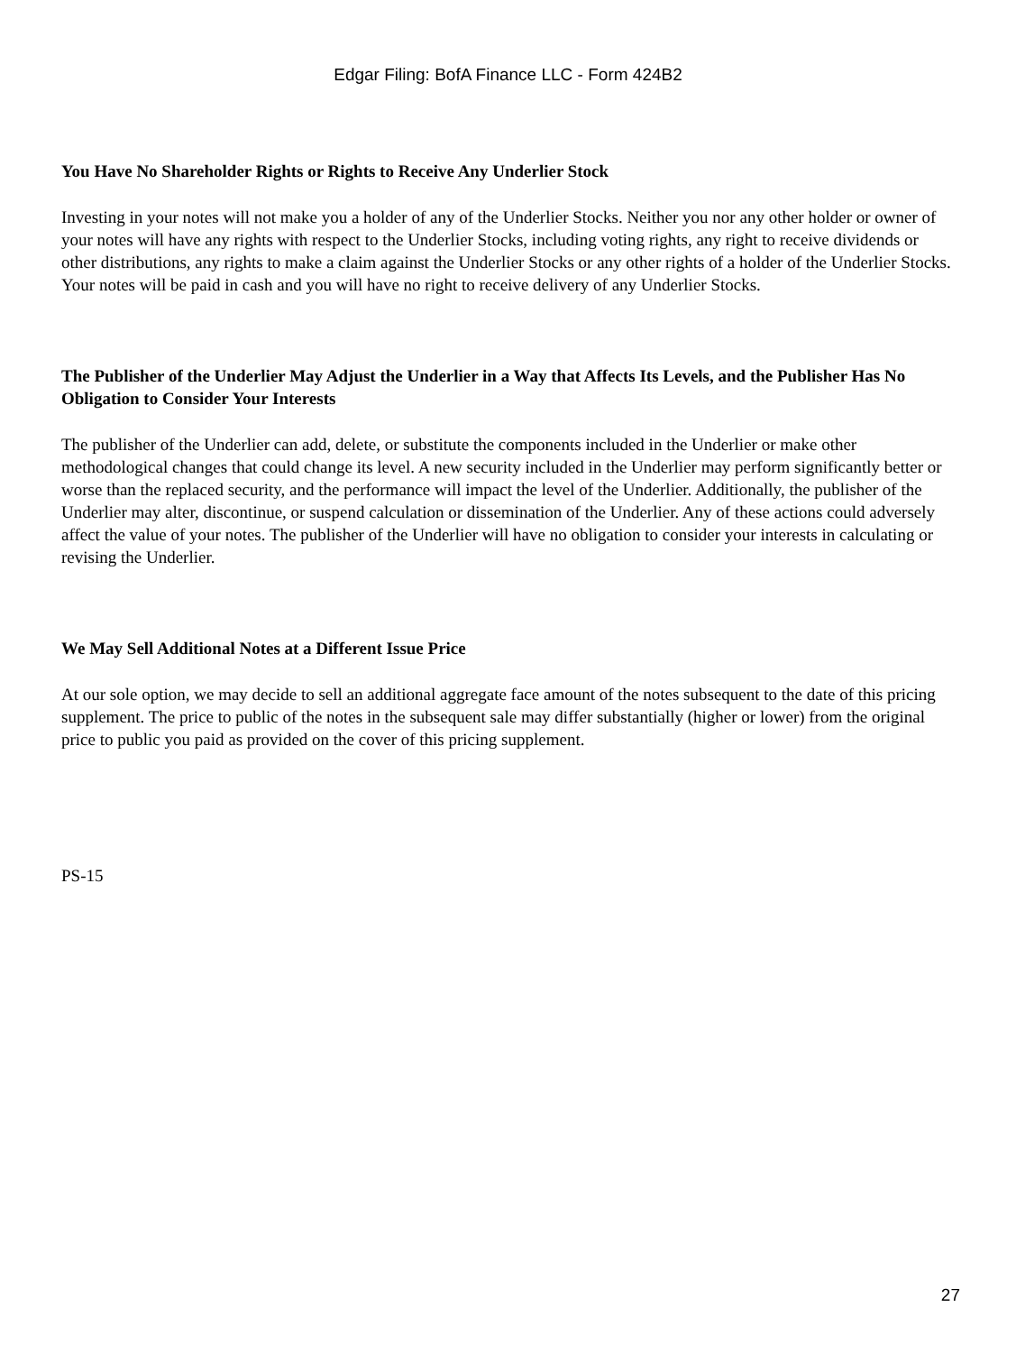Edgar Filing: BofA Finance LLC - Form 424B2
You Have No Shareholder Rights or Rights to Receive Any Underlier Stock
Investing in your notes will not make you a holder of any of the Underlier Stocks. Neither you nor any other holder or owner of your notes will have any rights with respect to the Underlier Stocks, including voting rights, any right to receive dividends or other distributions, any rights to make a claim against the Underlier Stocks or any other rights of a holder of the Underlier Stocks. Your notes will be paid in cash and you will have no right to receive delivery of any Underlier Stocks.
The Publisher of the Underlier May Adjust the Underlier in a Way that Affects Its Levels, and the Publisher Has No Obligation to Consider Your Interests
The publisher of the Underlier can add, delete, or substitute the components included in the Underlier or make other methodological changes that could change its level. A new security included in the Underlier may perform significantly better or worse than the replaced security, and the performance will impact the level of the Underlier. Additionally, the publisher of the Underlier may alter, discontinue, or suspend calculation or dissemination of the Underlier. Any of these actions could adversely affect the value of your notes. The publisher of the Underlier will have no obligation to consider your interests in calculating or revising the Underlier.
We May Sell Additional Notes at a Different Issue Price
At our sole option, we may decide to sell an additional aggregate face amount of the notes subsequent to the date of this pricing supplement. The price to public of the notes in the subsequent sale may differ substantially (higher or lower) from the original price to public you paid as provided on the cover of this pricing supplement.
PS-15
27